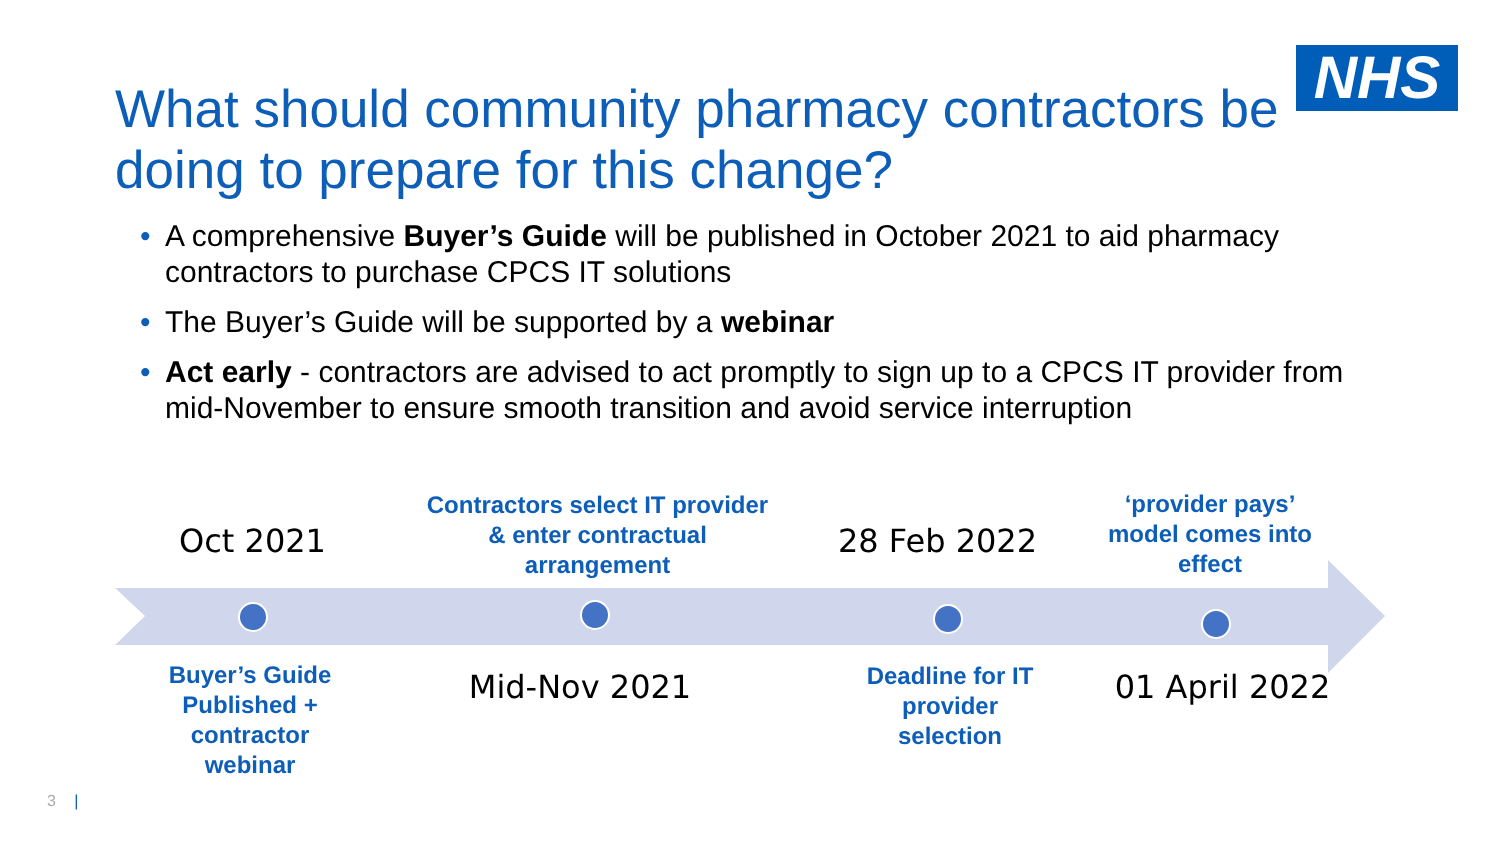NHS
What should community pharmacy contractors be doing to prepare for this change?
• A comprehensive Buyer’s Guide will be published in October 2021 to aid pharmacy contractors to purchase CPCS IT solutions
• The Buyer’s Guide will be supported by a webinar
• Act early - contractors are advised to act promptly to sign up to a CPCS IT provider from mid-November to ensure smooth transition and avoid service interruption
Oct 2021
Contractors select IT provider & enter contractual arrangement
28 Feb 2022
‘provider pays’ model comes into effect
Buyer’s Guide Published + contractor webinar
Mid-Nov 2021
Deadline for IT provider selection
01 April 2022
3 |